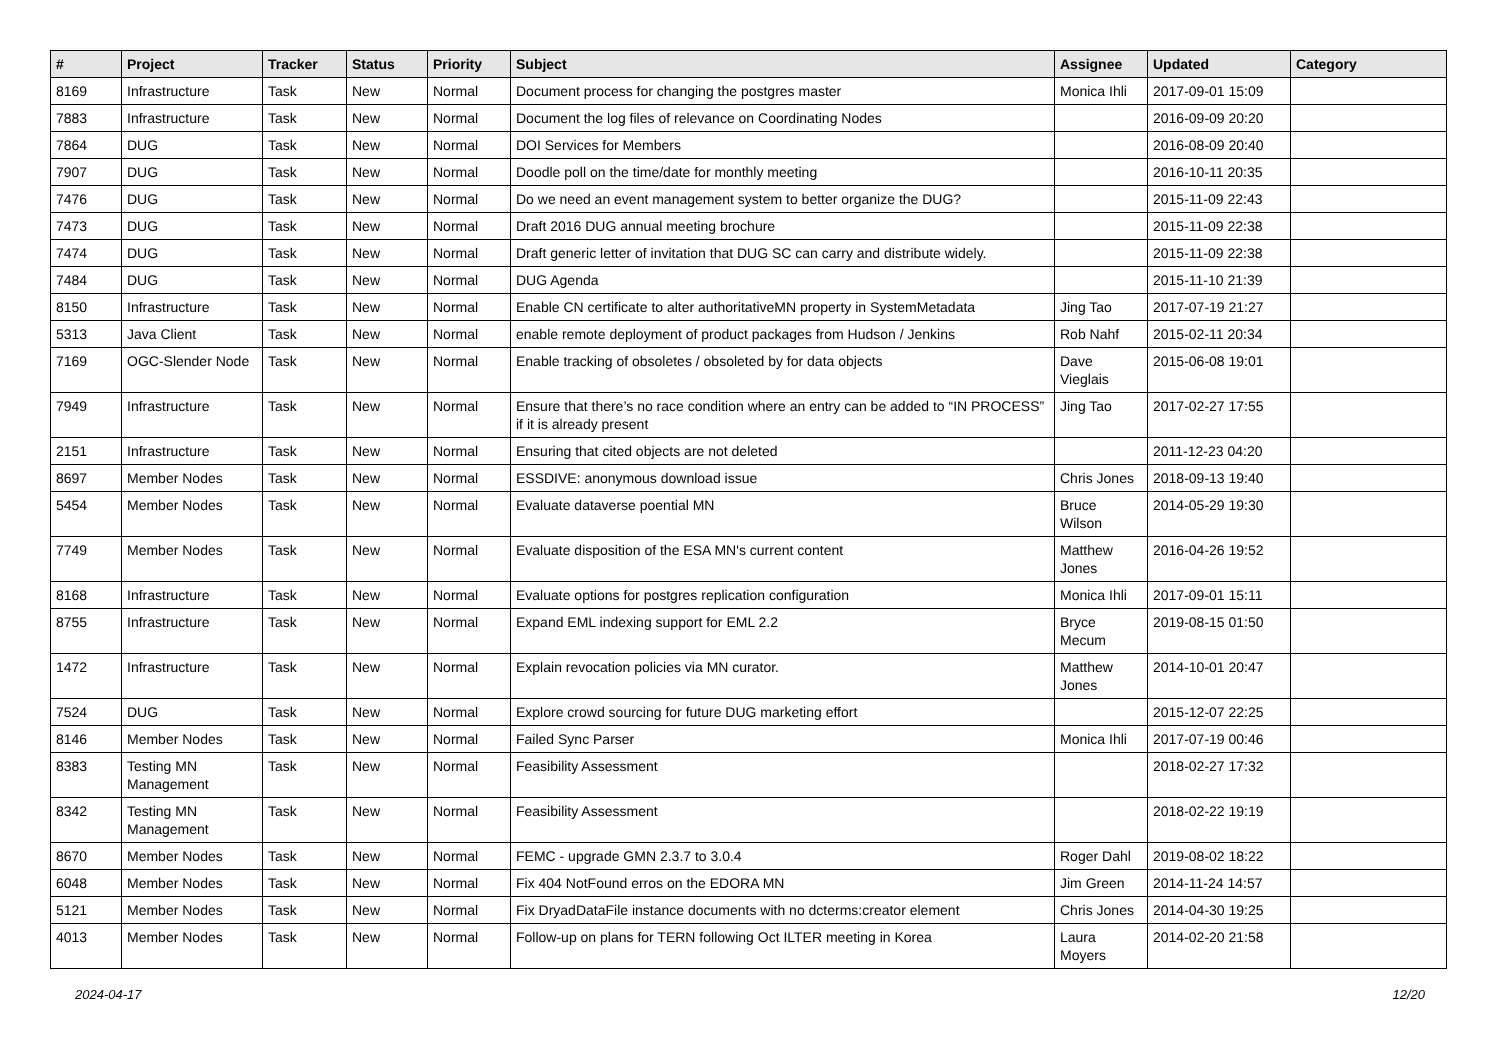| # | Project | Tracker | Status | Priority | Subject | Assignee | Updated | Category |
| --- | --- | --- | --- | --- | --- | --- | --- | --- |
| 8169 | Infrastructure | Task | New | Normal | Document process for changing the postgres master | Monica Ihli | 2017-09-01 15:09 | |
| 7883 | Infrastructure | Task | New | Normal | Document the log files of relevance on Coordinating Nodes | | 2016-09-09 20:20 | |
| 7864 | DUG | Task | New | Normal | DOI Services for Members | | 2016-08-09 20:40 | |
| 7907 | DUG | Task | New | Normal | Doodle poll on the time/date for monthly meeting | | 2016-10-11 20:35 | |
| 7476 | DUG | Task | New | Normal | Do we need an event management system to better organize the DUG? | | 2015-11-09 22:43 | |
| 7473 | DUG | Task | New | Normal | Draft 2016 DUG annual meeting brochure | | 2015-11-09 22:38 | |
| 7474 | DUG | Task | New | Normal | Draft generic letter of invitation that DUG SC can carry and distribute widely. | | 2015-11-09 22:38 | |
| 7484 | DUG | Task | New | Normal | DUG Agenda | | 2015-11-10 21:39 | |
| 8150 | Infrastructure | Task | New | Normal | Enable CN certificate to alter authoritativeMN property in SystemMetadata | Jing Tao | 2017-07-19 21:27 | |
| 5313 | Java Client | Task | New | Normal | enable remote deployment of product packages from Hudson / Jenkins | Rob Nahf | 2015-02-11 20:34 | |
| 7169 | OGC-Slender Node | Task | New | Normal | Enable tracking of obsoletes / obsoleted by for data objects | Dave Vieglais | 2015-06-08 19:01 | |
| 7949 | Infrastructure | Task | New | Normal | Ensure that there’s no race condition where an entry can be added to “IN PROCESS” if it is already present | Jing Tao | 2017-02-27 17:55 | |
| 2151 | Infrastructure | Task | New | Normal | Ensuring that cited objects are not deleted | | 2011-12-23 04:20 | |
| 8697 | Member Nodes | Task | New | Normal | ESSDIVE: anonymous download issue | Chris Jones | 2018-09-13 19:40 | |
| 5454 | Member Nodes | Task | New | Normal | Evaluate dataverse poential MN | Bruce Wilson | 2014-05-29 19:30 | |
| 7749 | Member Nodes | Task | New | Normal | Evaluate disposition of the ESA MN's current content | Matthew Jones | 2016-04-26 19:52 | |
| 8168 | Infrastructure | Task | New | Normal | Evaluate options for postgres replication configuration | Monica Ihli | 2017-09-01 15:11 | |
| 8755 | Infrastructure | Task | New | Normal | Expand EML indexing support for EML 2.2 | Bryce Mecum | 2019-08-15 01:50 | |
| 1472 | Infrastructure | Task | New | Normal | Explain revocation policies via MN curator. | Matthew Jones | 2014-10-01 20:47 | |
| 7524 | DUG | Task | New | Normal | Explore crowd sourcing for future DUG marketing effort | | 2015-12-07 22:25 | |
| 8146 | Member Nodes | Task | New | Normal | Failed Sync Parser | Monica Ihli | 2017-07-19 00:46 | |
| 8383 | Testing MN Management | Task | New | Normal | Feasibility Assessment | | 2018-02-27 17:32 | |
| 8342 | Testing MN Management | Task | New | Normal | Feasibility Assessment | | 2018-02-22 19:19 | |
| 8670 | Member Nodes | Task | New | Normal | FEMC - upgrade GMN 2.3.7 to 3.0.4 | Roger Dahl | 2019-08-02 18:22 | |
| 6048 | Member Nodes | Task | New | Normal | Fix 404 NotFound erros on the EDORA MN | Jim Green | 2014-11-24 14:57 | |
| 5121 | Member Nodes | Task | New | Normal | Fix DryadDataFile instance documents with no dcterms:creator element | Chris Jones | 2014-04-30 19:25 | |
| 4013 | Member Nodes | Task | New | Normal | Follow-up on plans for TERN following Oct ILTER meeting in Korea | Laura Moyers | 2014-02-20 21:58 | |
2024-04-17 12/20